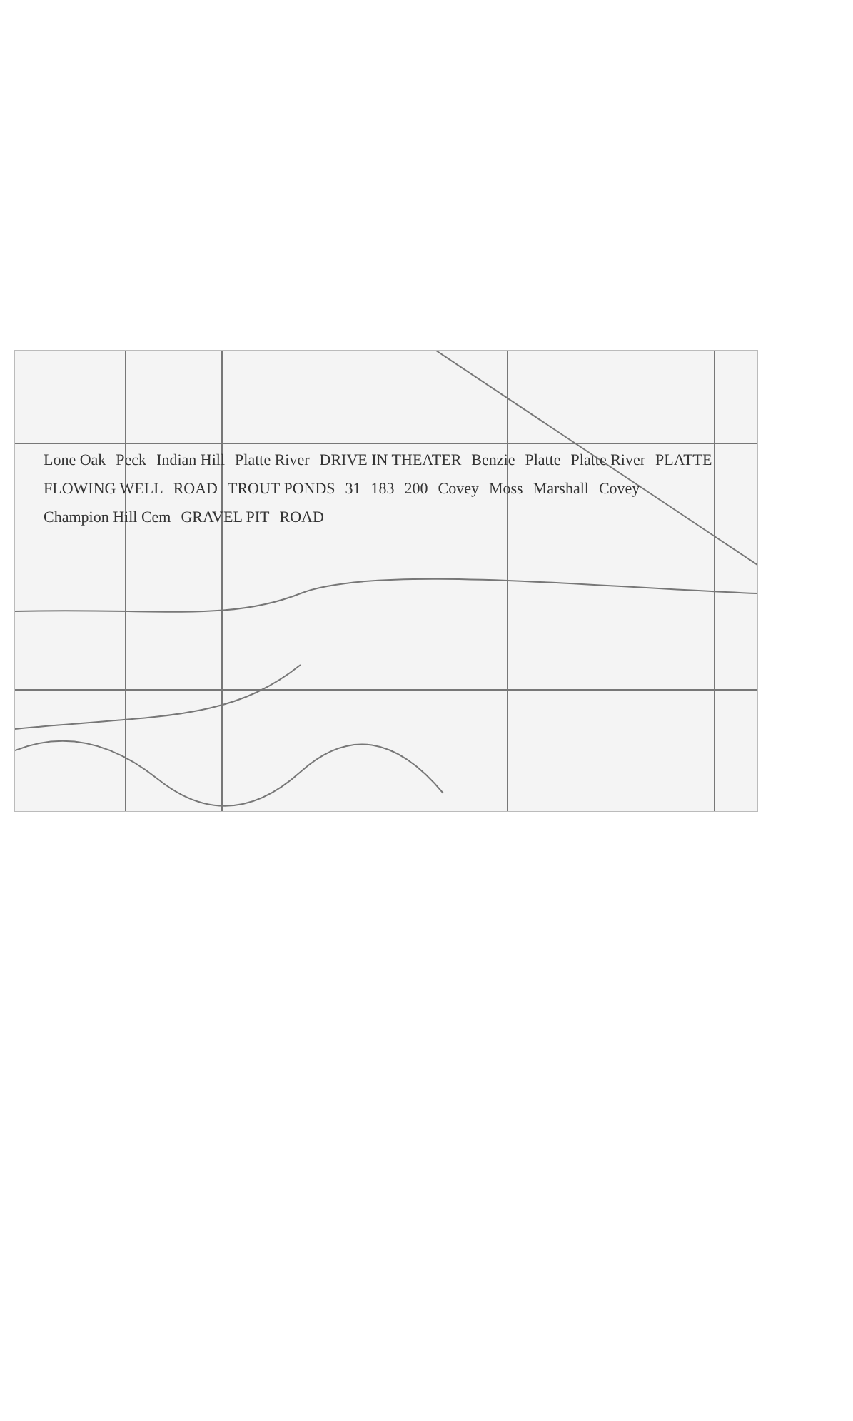Lone Oak Peck Indian Hill Platte River DRIVE IN THEATER Benzie Platte Platte River PLATTE FLOWING WELL ROAD TROUT PONDS 31 183 200 Covey Moss Marshall Covey Champion Hill Cem GRAVEL PIT ROAD